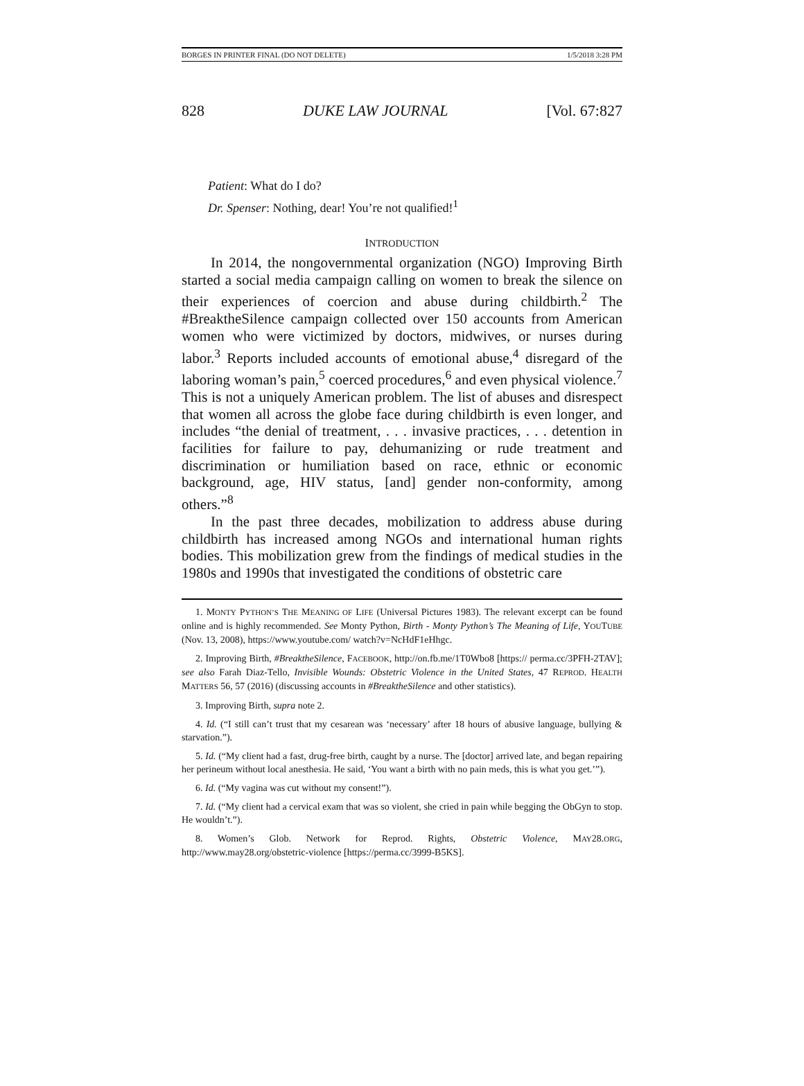BORGES IN PRINTER FINAL (DO NOT DELETE) 1/5/2018 3:28 PM
828 DUKE LAW JOURNAL [Vol. 67:827
Patient: What do I do?
Dr. Spenser: Nothing, dear! You’re not qualified!<sup>1</sup>
INTRODUCTION
In 2014, the nongovernmental organization (NGO) Improving Birth started a social media campaign calling on women to break the silence on their experiences of coercion and abuse during childbirth.<sup>2</sup> The #BreaktheSilence campaign collected over 150 accounts from American women who were victimized by doctors, midwives, or nurses during labor.<sup>3</sup> Reports included accounts of emotional abuse,<sup>4</sup> disregard of the laboring woman’s pain,<sup>5</sup> coerced procedures,<sup>6</sup> and even physical violence.<sup>7</sup> This is not a uniquely American problem. The list of abuses and disrespect that women all across the globe face during childbirth is even longer, and includes “the denial of treatment, . . . invasive practices, . . . detention in facilities for failure to pay, dehumanizing or rude treatment and discrimination or humiliation based on race, ethnic or economic background, age, HIV status, [and] gender non-conformity, among others.”<sup>8</sup>
In the past three decades, mobilization to address abuse during childbirth has increased among NGOs and international human rights bodies. This mobilization grew from the findings of medical studies in the 1980s and 1990s that investigated the conditions of obstetric care
1. MONTY PYTHON’S THE MEANING OF LIFE (Universal Pictures 1983). The relevant excerpt can be found online and is highly recommended. See Monty Python, Birth - Monty Python’s The Meaning of Life, YOUTUBE (Nov. 13, 2008), https://www.youtube.com/ watch?v=NcHdF1eHhgc.
2. Improving Birth, #BreaktheSilence, FACEBOOK, http://on.fb.me/1T0Wbo8 [https:// perma.cc/3PFH-2TAV]; see also Farah Diaz-Tello, Invisible Wounds: Obstetric Violence in the United States, 47 REPROD. HEALTH MATTERS 56, 57 (2016) (discussing accounts in #BreaktheSilence and other statistics).
3. Improving Birth, supra note 2.
4. Id. (“I still can’t trust that my cesarean was ‘necessary’ after 18 hours of abusive language, bullying & starvation.”).
5. Id. (“My client had a fast, drug-free birth, caught by a nurse. The [doctor] arrived late, and began repairing her perineum without local anesthesia. He said, ‘You want a birth with no pain meds, this is what you get.’”).
6. Id. (“My vagina was cut without my consent!”).
7. Id. (“My client had a cervical exam that was so violent, she cried in pain while begging the ObGyn to stop. He wouldn’t.”).
8. Women’s Glob. Network for Reprod. Rights, Obstetric Violence, MAY28.ORG, http://www.may28.org/obstetric-violence [https://perma.cc/3999-B5KS].